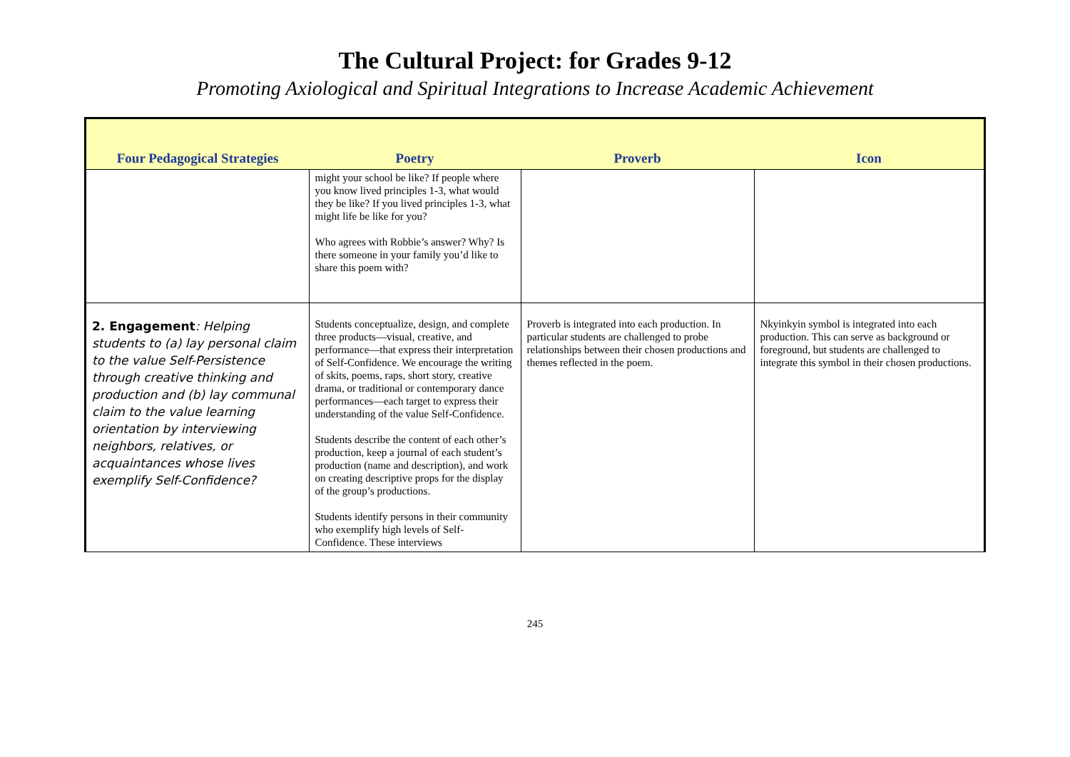The Cultural Project: for Grades 9-12
Promoting Axiological and Spiritual Integrations to Increase Academic Achievement
| Four Pedagogical Strategies | Poetry | Proverb | Icon |
| --- | --- | --- | --- |
| | might your school be like? If people where you know lived principles 1-3, what would they be like? If you lived principles 1-3, what might life be like for you? Who agrees with Robbie’s answer? Why? Is there someone in your family you’d like to share this poem with? | | |
| 2. Engagement : Helping students to (a) lay personal claim to the value Self-Persistence through creative thinking and production and (b) lay communal claim to the value learning orientation by interviewing neighbors, relatives, or acquaintances whose lives exemplify Self-Confidence? | Students conceptualize, design, and complete three products—visual, creative, and performance—that express their interpretation of Self-Confidence. We encourage the writing of skits, poems, raps, short story, creative drama, or traditional or contemporary dance performances—each target to express their understanding of the value Self-Confidence. Students describe the content of each other’s production, keep a journal of each student’s production (name and description), and work on creating descriptive props for the display of the group’s productions. Students identify persons in their community who exemplify high levels of Self-Confidence. These interviews | Proverb is integrated into each production. In particular students are challenged to probe relationships between their chosen productions and themes reflected in the poem. | Nkyinkyin symbol is integrated into each production. This can serve as background or foreground, but students are challenged to integrate this symbol in their chosen productions. |
245